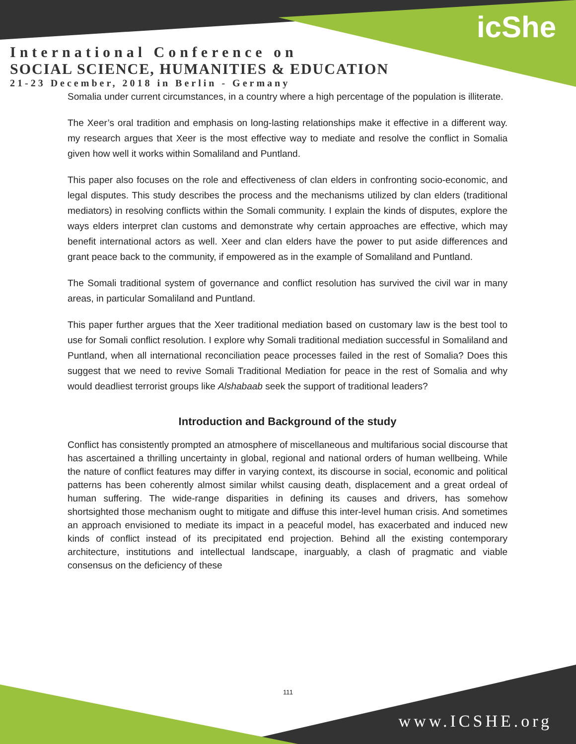icShe
International Conference on
SOCIAL SCIENCE, HUMANITIES & EDUCATION
21-23 December, 2018 in Berlin - Germany
Somalia under current circumstances, in a country where a high percentage of the population is illiterate.
The Xeer’s oral tradition and emphasis on long-lasting relationships make it effective in a different way. my research argues that Xeer is the most effective way to mediate and resolve the conflict in Somalia given how well it works within Somaliland and Puntland.
This paper also focuses on the role and effectiveness of clan elders in confronting socio-economic, and legal disputes. This study describes the process and the mechanisms utilized by clan elders (traditional mediators) in resolving conflicts within the Somali community. I explain the kinds of disputes, explore the ways elders interpret clan customs and demonstrate why certain approaches are effective, which may benefit international actors as well. Xeer and clan elders have the power to put aside differences and grant peace back to the community, if empowered as in the example of Somaliland and Puntland.
The Somali traditional system of governance and conflict resolution has survived the civil war in many areas, in particular Somaliland and Puntland.
This paper further argues that the Xeer traditional mediation based on customary law is the best tool to use for Somali conflict resolution. I explore why Somali traditional mediation successful in Somaliland and Puntland, when all international reconciliation peace processes failed in the rest of Somalia? Does this suggest that we need to revive Somali Traditional Mediation for peace in the rest of Somalia and why would deadliest terrorist groups like Alshabaab seek the support of traditional leaders?
Introduction and Background of the study
Conflict has consistently prompted an atmosphere of miscellaneous and multifarious social discourse that has ascertained a thrilling uncertainty in global, regional and national orders of human wellbeing. While the nature of conflict features may differ in varying context, its discourse in social, economic and political patterns has been coherently almost similar whilst causing death, displacement and a great ordeal of human suffering. The wide-range disparities in defining its causes and drivers, has somehow shortsighted those mechanism ought to mitigate and diffuse this inter-level human crisis. And sometimes an approach envisioned to mediate its impact in a peaceful model, has exacerbated and induced new kinds of conflict instead of its precipitated end projection. Behind all the existing contemporary architecture, institutions and intellectual landscape, inarguably, a clash of pragmatic and viable consensus on the deficiency of these
111
www.ICSHE.org